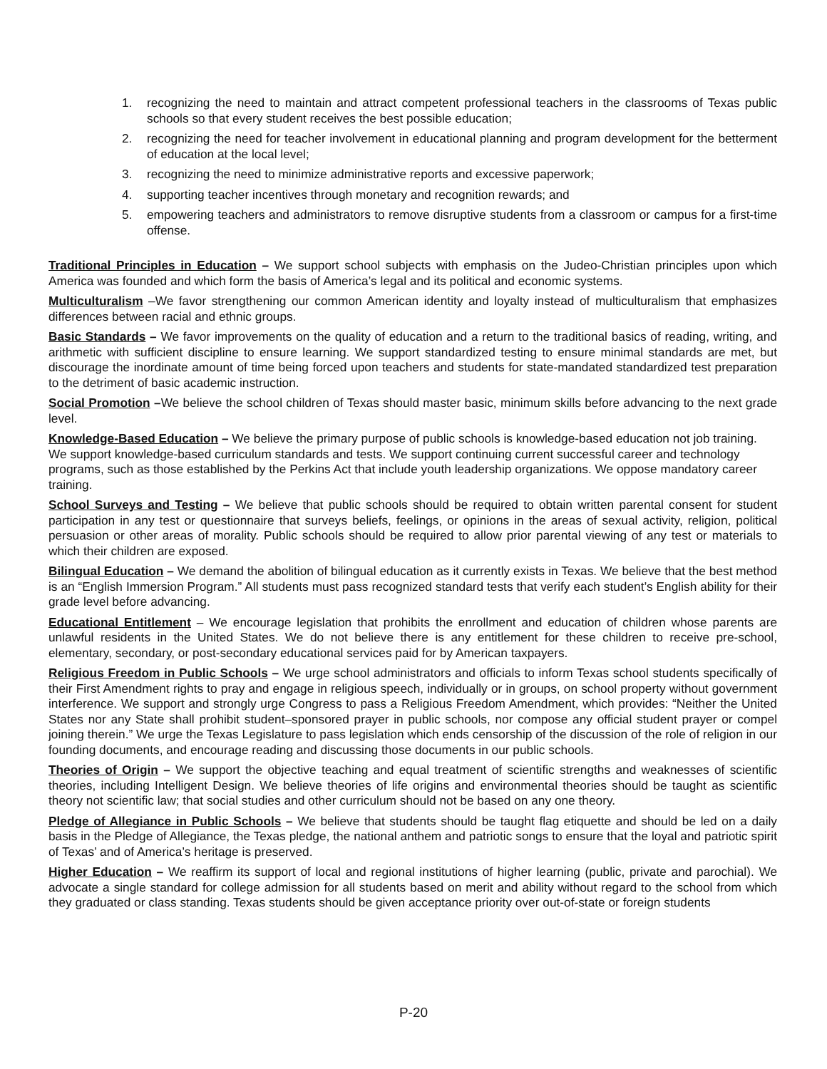1. recognizing the need to maintain and attract competent professional teachers in the classrooms of Texas public schools so that every student receives the best possible education;
2. recognizing the need for teacher involvement in educational planning and program development for the betterment of education at the local level;
3. recognizing the need to minimize administrative reports and excessive paperwork;
4. supporting teacher incentives through monetary and recognition rewards; and
5. empowering teachers and administrators to remove disruptive students from a classroom or campus for a first-time offense.
Traditional Principles in Education – We support school subjects with emphasis on the Judeo-Christian principles upon which America was founded and which form the basis of America’s legal and its political and economic systems.
Multiculturalism –We favor strengthening our common American identity and loyalty instead of multiculturalism that emphasizes differences between racial and ethnic groups.
Basic Standards – We favor improvements on the quality of education and a return to the traditional basics of reading, writing, and arithmetic with sufficient discipline to ensure learning. We support standardized testing to ensure minimal standards are met, but discourage the inordinate amount of time being forced upon teachers and students for state-mandated standardized test preparation to the detriment of basic academic instruction.
Social Promotion –We believe the school children of Texas should master basic, minimum skills before advancing to the next grade level.
Knowledge-Based Education – We believe the primary purpose of public schools is knowledge-based education not job training. We support knowledge-based curriculum standards and tests. We support continuing current successful career and technology programs, such as those established by the Perkins Act that include youth leadership organizations. We oppose mandatory career training.
School Surveys and Testing – We believe that public schools should be required to obtain written parental consent for student participation in any test or questionnaire that surveys beliefs, feelings, or opinions in the areas of sexual activity, religion, political persuasion or other areas of morality. Public schools should be required to allow prior parental viewing of any test or materials to which their children are exposed.
Bilingual Education – We demand the abolition of bilingual education as it currently exists in Texas. We believe that the best method is an “English Immersion Program.” All students must pass recognized standard tests that verify each student’s English ability for their grade level before advancing.
Educational Entitlement – We encourage legislation that prohibits the enrollment and education of children whose parents are unlawful residents in the United States. We do not believe there is any entitlement for these children to receive pre-school, elementary, secondary, or post-secondary educational services paid for by American taxpayers.
Religious Freedom in Public Schools – We urge school administrators and officials to inform Texas school students specifically of their First Amendment rights to pray and engage in religious speech, individually or in groups, on school property without government interference. We support and strongly urge Congress to pass a Religious Freedom Amendment, which provides: “Neither the United States nor any State shall prohibit student–sponsored prayer in public schools, nor compose any official student prayer or compel joining therein.” We urge the Texas Legislature to pass legislation which ends censorship of the discussion of the role of religion in our founding documents, and encourage reading and discussing those documents in our public schools.
Theories of Origin – We support the objective teaching and equal treatment of scientific strengths and weaknesses of scientific theories, including Intelligent Design. We believe theories of life origins and environmental theories should be taught as scientific theory not scientific law; that social studies and other curriculum should not be based on any one theory.
Pledge of Allegiance in Public Schools – We believe that students should be taught flag etiquette and should be led on a daily basis in the Pledge of Allegiance, the Texas pledge, the national anthem and patriotic songs to ensure that the loyal and patriotic spirit of Texas’ and of America’s heritage is preserved.
Higher Education – We reaffirm its support of local and regional institutions of higher learning (public, private and parochial). We advocate a single standard for college admission for all students based on merit and ability without regard to the school from which they graduated or class standing. Texas students should be given acceptance priority over out-of-state or foreign students
P-20